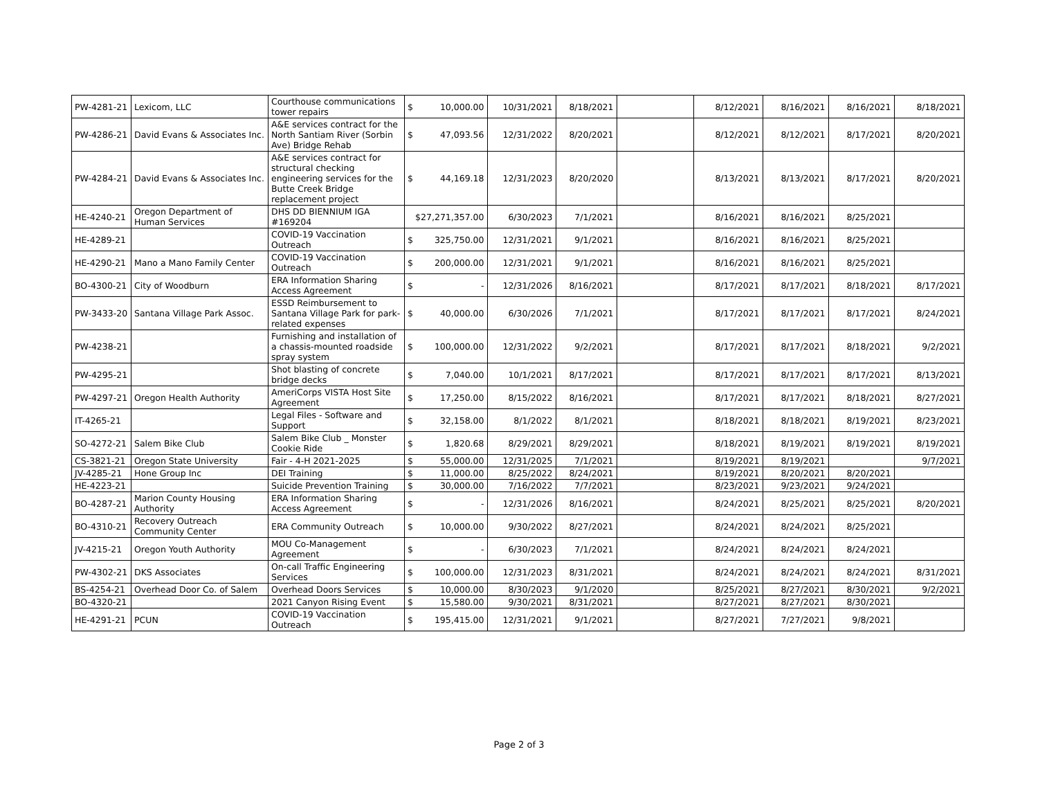| PW-4281-21 | Lexicom, LLC | Courthouse communications tower repairs | $ | 10,000.00 | 10/31/2021 | 8/18/2021 | | 8/12/2021 | 8/16/2021 | 8/16/2021 | 8/18/2021 |
| PW-4286-21 | David Evans & Associates Inc. | A&E services contract for the North Santiam River (Sorbin Ave) Bridge Rehab | $ | 47,093.56 | 12/31/2022 | 8/20/2021 | | 8/12/2021 | 8/12/2021 | 8/17/2021 | 8/20/2021 |
| PW-4284-21 | David Evans & Associates Inc. | A&E services contract for structural checking engineering services for the Butte Creek Bridge replacement project | $ | 44,169.18 | 12/31/2023 | 8/20/2020 | | 8/13/2021 | 8/13/2021 | 8/17/2021 | 8/20/2021 |
| HE-4240-21 | Oregon Department of Human Services | DHS DD BIENNIUM IGA #169204 | $27,271,357.00 | | 6/30/2023 | 7/1/2021 | | 8/16/2021 | 8/16/2021 | 8/25/2021 | |
| HE-4289-21 | | COVID-19 Vaccination Outreach | $ | 325,750.00 | 12/31/2021 | 9/1/2021 | | 8/16/2021 | 8/16/2021 | 8/25/2021 | |
| HE-4290-21 | Mano a Mano Family Center | COVID-19 Vaccination Outreach | $ | 200,000.00 | 12/31/2021 | 9/1/2021 | | 8/16/2021 | 8/16/2021 | 8/25/2021 | |
| BO-4300-21 | City of Woodburn | ERA Information Sharing Access Agreement | $ | - | 12/31/2026 | 8/16/2021 | | 8/17/2021 | 8/17/2021 | 8/18/2021 | 8/17/2021 |
| PW-3433-20 | Santana Village Park Assoc. | ESSD Reimbursement to Santana Village Park for park-related expenses | $ | 40,000.00 | 6/30/2026 | 7/1/2021 | | 8/17/2021 | 8/17/2021 | 8/17/2021 | 8/24/2021 |
| PW-4238-21 | | Furnishing and installation of a chassis-mounted roadside spray system | $ | 100,000.00 | 12/31/2022 | 9/2/2021 | | 8/17/2021 | 8/17/2021 | 8/18/2021 | 9/2/2021 |
| PW-4295-21 | | Shot blasting of concrete bridge decks | $ | 7,040.00 | 10/1/2021 | 8/17/2021 | | 8/17/2021 | 8/17/2021 | 8/17/2021 | 8/13/2021 |
| PW-4297-21 | Oregon Health Authority | AmeriCorps VISTA Host Site Agreement | $ | 17,250.00 | 8/15/2022 | 8/16/2021 | | 8/17/2021 | 8/17/2021 | 8/18/2021 | 8/27/2021 |
| IT-4265-21 | | Legal Files - Software and Support | $ | 32,158.00 | 8/1/2022 | 8/1/2021 | | 8/18/2021 | 8/18/2021 | 8/19/2021 | 8/23/2021 |
| SO-4272-21 | Salem Bike Club | Salem Bike Club _ Monster Cookie Ride | $ | 1,820.68 | 8/29/2021 | 8/29/2021 | | 8/18/2021 | 8/19/2021 | 8/19/2021 | 8/19/2021 |
| CS-3821-21 | Oregon State University | Fair - 4-H 2021-2025 | $ | 55,000.00 | 12/31/2025 | 7/1/2021 | | 8/19/2021 | 8/19/2021 | | 9/7/2021 |
| JV-4285-21 | Hone Group Inc | DEI Training | $ | 11,000.00 | 8/25/2022 | 8/24/2021 | | 8/19/2021 | 8/20/2021 | 8/20/2021 | |
| HE-4223-21 | | Suicide Prevention Training | $ | 30,000.00 | 7/16/2022 | 7/7/2021 | | 8/23/2021 | 9/23/2021 | 9/24/2021 | |
| BO-4287-21 | Marion County Housing Authority | ERA Information Sharing Access Agreement | $ | - | 12/31/2026 | 8/16/2021 | | 8/24/2021 | 8/25/2021 | 8/25/2021 | 8/20/2021 |
| BO-4310-21 | Recovery Outreach Community Center | ERA Community Outreach | $ | 10,000.00 | 9/30/2022 | 8/27/2021 | | 8/24/2021 | 8/24/2021 | 8/25/2021 | |
| JV-4215-21 | Oregon Youth Authority | MOU Co-Management Agreement | $ | - | 6/30/2023 | 7/1/2021 | | 8/24/2021 | 8/24/2021 | 8/24/2021 | |
| PW-4302-21 | DKS Associates | On-call Traffic Engineering Services | $ | 100,000.00 | 12/31/2023 | 8/31/2021 | | 8/24/2021 | 8/24/2021 | 8/24/2021 | 8/31/2021 |
| BS-4254-21 | Overhead Door Co. of Salem | Overhead Doors Services | $ | 10,000.00 | 8/30/2023 | 9/1/2020 | | 8/25/2021 | 8/27/2021 | 8/30/2021 | 9/2/2021 |
| BO-4320-21 | | 2021 Canyon Rising Event | $ | 15,580.00 | 9/30/2021 | 8/31/2021 | | 8/27/2021 | 8/27/2021 | 8/30/2021 | |
| HE-4291-21 | PCUN | COVID-19 Vaccination Outreach | $ | 195,415.00 | 12/31/2021 | 9/1/2021 | | 8/27/2021 | 7/27/2021 | 9/8/2021 | |
Page 2 of 3